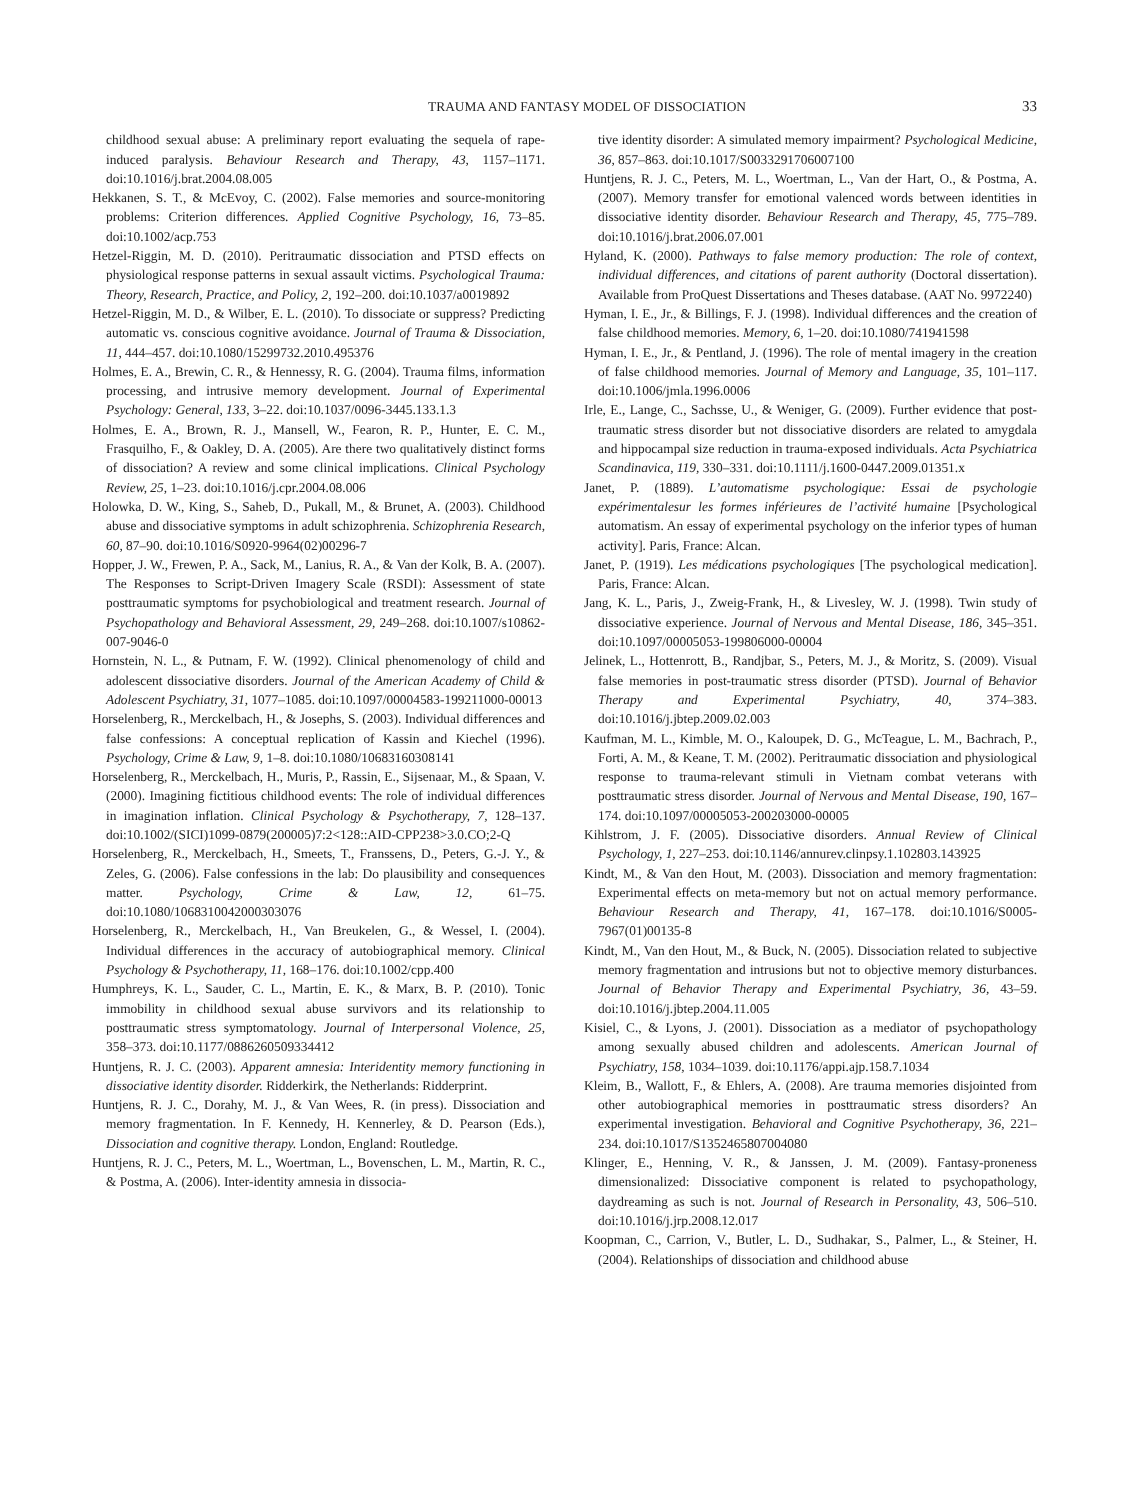TRAUMA AND FANTASY MODEL OF DISSOCIATION 33
childhood sexual abuse: A preliminary report evaluating the sequela of rape-induced paralysis. Behaviour Research and Therapy, 43, 1157–1171. doi:10.1016/j.brat.2004.08.005
Hekkanen, S. T., & McEvoy, C. (2002). False memories and source-monitoring problems: Criterion differences. Applied Cognitive Psychology, 16, 73–85. doi:10.1002/acp.753
Hetzel-Riggin, M. D. (2010). Peritraumatic dissociation and PTSD effects on physiological response patterns in sexual assault victims. Psychological Trauma: Theory, Research, Practice, and Policy, 2, 192–200. doi:10.1037/a0019892
Hetzel-Riggin, M. D., & Wilber, E. L. (2010). To dissociate or suppress? Predicting automatic vs. conscious cognitive avoidance. Journal of Trauma & Dissociation, 11, 444–457. doi:10.1080/15299732.2010.495376
Holmes, E. A., Brewin, C. R., & Hennessy, R. G. (2004). Trauma films, information processing, and intrusive memory development. Journal of Experimental Psychology: General, 133, 3–22. doi:10.1037/0096-3445.133.1.3
Holmes, E. A., Brown, R. J., Mansell, W., Fearon, R. P., Hunter, E. C. M., Frasquilho, F., & Oakley, D. A. (2005). Are there two qualitatively distinct forms of dissociation? A review and some clinical implications. Clinical Psychology Review, 25, 1–23. doi:10.1016/j.cpr.2004.08.006
Holowka, D. W., King, S., Saheb, D., Pukall, M., & Brunet, A. (2003). Childhood abuse and dissociative symptoms in adult schizophrenia. Schizophrenia Research, 60, 87–90. doi:10.1016/S0920-9964(02)00296-7
Hopper, J. W., Frewen, P. A., Sack, M., Lanius, R. A., & Van der Kolk, B. A. (2007). The Responses to Script-Driven Imagery Scale (RSDI): Assessment of state posttraumatic symptoms for psychobiological and treatment research. Journal of Psychopathology and Behavioral Assessment, 29, 249–268. doi:10.1007/s10862-007-9046-0
Hornstein, N. L., & Putnam, F. W. (1992). Clinical phenomenology of child and adolescent dissociative disorders. Journal of the American Academy of Child & Adolescent Psychiatry, 31, 1077–1085. doi:10.1097/00004583-199211000-00013
Horselenberg, R., Merckelbach, H., & Josephs, S. (2003). Individual differences and false confessions: A conceptual replication of Kassin and Kiechel (1996). Psychology, Crime & Law, 9, 1–8. doi:10.1080/10683160308141
Horselenberg, R., Merckelbach, H., Muris, P., Rassin, E., Sijsenaar, M., & Spaan, V. (2000). Imagining fictitious childhood events: The role of individual differences in imagination inflation. Clinical Psychology & Psychotherapy, 7, 128–137. doi:10.1002/(SICI)1099-0879(200005)7:2<128::AID-CPP238>3.0.CO;2-Q
Horselenberg, R., Merckelbach, H., Smeets, T., Franssens, D., Peters, G.-J. Y., & Zeles, G. (2006). False confessions in the lab: Do plausibility and consequences matter. Psychology, Crime & Law, 12, 61–75. doi:10.1080/1068310042000303076
Horselenberg, R., Merckelbach, H., Van Breukelen, G., & Wessel, I. (2004). Individual differences in the accuracy of autobiographical memory. Clinical Psychology & Psychotherapy, 11, 168–176. doi:10.1002/cpp.400
Humphreys, K. L., Sauder, C. L., Martin, E. K., & Marx, B. P. (2010). Tonic immobility in childhood sexual abuse survivors and its relationship to posttraumatic stress symptomatology. Journal of Interpersonal Violence, 25, 358–373. doi:10.1177/0886260509334412
Huntjens, R. J. C. (2003). Apparent amnesia: Interidentity memory functioning in dissociative identity disorder. Ridderkirk, the Netherlands: Ridderprint.
Huntjens, R. J. C., Dorahy, M. J., & Van Wees, R. (in press). Dissociation and memory fragmentation. In F. Kennedy, H. Kennerley, & D. Pearson (Eds.), Dissociation and cognitive therapy. London, England: Routledge.
Huntjens, R. J. C., Peters, M. L., Woertman, L., Bovenschen, L. M., Martin, R. C., & Postma, A. (2006). Inter-identity amnesia in dissocia-
tive identity disorder: A simulated memory impairment? Psychological Medicine, 36, 857–863. doi:10.1017/S0033291706007100
Huntjens, R. J. C., Peters, M. L., Woertman, L., Van der Hart, O., & Postma, A. (2007). Memory transfer for emotional valenced words between identities in dissociative identity disorder. Behaviour Research and Therapy, 45, 775–789. doi:10.1016/j.brat.2006.07.001
Hyland, K. (2000). Pathways to false memory production: The role of context, individual differences, and citations of parent authority (Doctoral dissertation). Available from ProQuest Dissertations and Theses database. (AAT No. 9972240)
Hyman, I. E., Jr., & Billings, F. J. (1998). Individual differences and the creation of false childhood memories. Memory, 6, 1–20. doi:10.1080/741941598
Hyman, I. E., Jr., & Pentland, J. (1996). The role of mental imagery in the creation of false childhood memories. Journal of Memory and Language, 35, 101–117. doi:10.1006/jmla.1996.0006
Irle, E., Lange, C., Sachsse, U., & Weniger, G. (2009). Further evidence that post-traumatic stress disorder but not dissociative disorders are related to amygdala and hippocampal size reduction in trauma-exposed individuals. Acta Psychiatrica Scandinavica, 119, 330–331. doi:10.1111/j.1600-0447.2009.01351.x
Janet, P. (1889). L’automatisme psychologique: Essai de psychologie expérimentalesur les formes inférieures de l’activité humaine [Psychological automatism. An essay of experimental psychology on the inferior types of human activity]. Paris, France: Alcan.
Janet, P. (1919). Les médications psychologiques [The psychological medication]. Paris, France: Alcan.
Jang, K. L., Paris, J., Zweig-Frank, H., & Livesley, W. J. (1998). Twin study of dissociative experience. Journal of Nervous and Mental Disease, 186, 345–351. doi:10.1097/00005053-199806000-00004
Jelinek, L., Hottenrott, B., Randjbar, S., Peters, M. J., & Moritz, S. (2009). Visual false memories in post-traumatic stress disorder (PTSD). Journal of Behavior Therapy and Experimental Psychiatry, 40, 374–383. doi:10.1016/j.jbtep.2009.02.003
Kaufman, M. L., Kimble, M. O., Kaloupek, D. G., McTeague, L. M., Bachrach, P., Forti, A. M., & Keane, T. M. (2002). Peritraumatic dissociation and physiological response to trauma-relevant stimuli in Vietnam combat veterans with posttraumatic stress disorder. Journal of Nervous and Mental Disease, 190, 167–174. doi:10.1097/00005053-200203000-00005
Kihlstrom, J. F. (2005). Dissociative disorders. Annual Review of Clinical Psychology, 1, 227–253. doi:10.1146/annurev.clinpsy.1.102803.143925
Kindt, M., & Van den Hout, M. (2003). Dissociation and memory fragmentation: Experimental effects on meta-memory but not on actual memory performance. Behaviour Research and Therapy, 41, 167–178. doi:10.1016/S0005-7967(01)00135-8
Kindt, M., Van den Hout, M., & Buck, N. (2005). Dissociation related to subjective memory fragmentation and intrusions but not to objective memory disturbances. Journal of Behavior Therapy and Experimental Psychiatry, 36, 43–59. doi:10.1016/j.jbtep.2004.11.005
Kisiel, C., & Lyons, J. (2001). Dissociation as a mediator of psychopathology among sexually abused children and adolescents. American Journal of Psychiatry, 158, 1034–1039. doi:10.1176/appi.ajp.158.7.1034
Kleim, B., Wallott, F., & Ehlers, A. (2008). Are trauma memories disjointed from other autobiographical memories in posttraumatic stress disorders? An experimental investigation. Behavioral and Cognitive Psychotherapy, 36, 221–234. doi:10.1017/S1352465807004080
Klinger, E., Henning, V. R., & Janssen, J. M. (2009). Fantasy-proneness dimensionalized: Dissociative component is related to psychopathology, daydreaming as such is not. Journal of Research in Personality, 43, 506–510. doi:10.1016/j.jrp.2008.12.017
Koopman, C., Carrion, V., Butler, L. D., Sudhakar, S., Palmer, L., & Steiner, H. (2004). Relationships of dissociation and childhood abuse